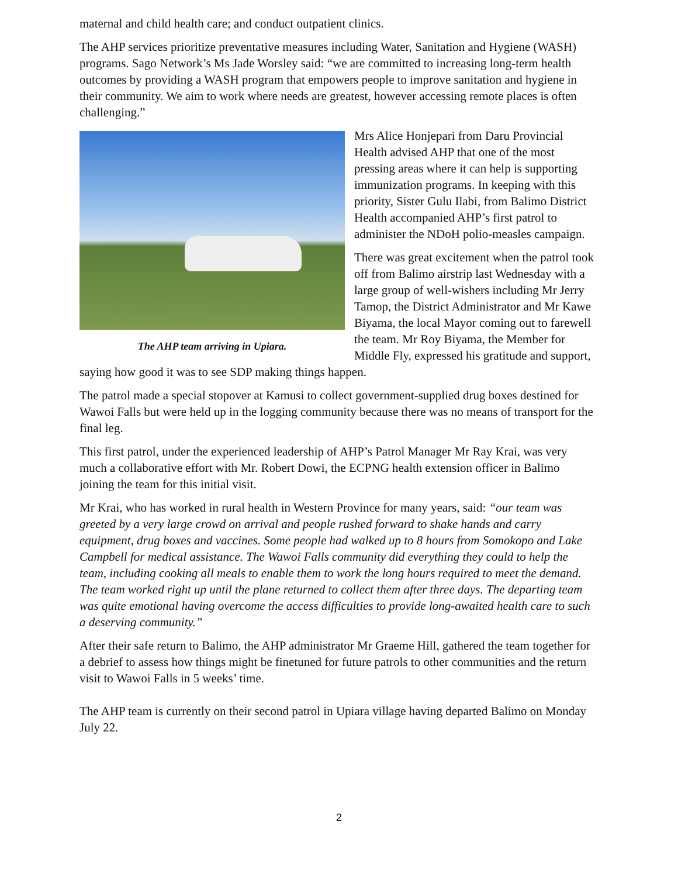maternal and child health care; and conduct outpatient clinics.
The AHP services prioritize preventative measures including Water, Sanitation and Hygiene (WASH) programs. Sago Network’s Ms Jade Worsley said: “we are committed to increasing long-term health outcomes by providing a WASH program that empowers people to improve sanitation and hygiene in their community. We aim to work where needs are greatest, however accessing remote places is often challenging.”
The AHP team arriving in Upiara.
Mrs Alice Honjepari from Daru Provincial Health advised AHP that one of the most pressing areas where it can help is supporting immunization programs. In keeping with this priority, Sister Gulu Ilabi, from Balimo District Health accompanied AHP’s first patrol to administer the NDoH polio-measles campaign.
There was great excitement when the patrol took off from Balimo airstrip last Wednesday with a large group of well-wishers including Mr Jerry Tamop, the District Administrator and Mr Kawe Biyama, the local Mayor coming out to farewell the team. Mr Roy Biyama, the Member for Middle Fly, expressed his gratitude and support, saying how good it was to see SDP making things happen.
The patrol made a special stopover at Kamusi to collect government-supplied drug boxes destined for Wawoi Falls but were held up in the logging community because there was no means of transport for the final leg.
This first patrol, under the experienced leadership of AHP’s Patrol Manager Mr Ray Krai, was very much a collaborative effort with Mr. Robert Dowi, the ECPNG health extension officer in Balimo joining the team for this initial visit.
Mr Krai, who has worked in rural health in Western Province for many years, said: “our team was greeted by a very large crowd on arrival and people rushed forward to shake hands and carry equipment, drug boxes and vaccines. Some people had walked up to 8 hours from Somokopo and Lake Campbell for medical assistance. The Wawoi Falls community did everything they could to help the team, including cooking all meals to enable them to work the long hours required to meet the demand. The team worked right up until the plane returned to collect them after three days. The departing team was quite emotional having overcome the access difficulties to provide long-awaited health care to such a deserving community.”
After their safe return to Balimo, the AHP administrator Mr Graeme Hill, gathered the team together for a debrief to assess how things might be finetuned for future patrols to other communities and the return visit to Wawoi Falls in 5 weeks’ time.
The AHP team is currently on their second patrol in Upiara village having departed Balimo on Monday July 22.
2